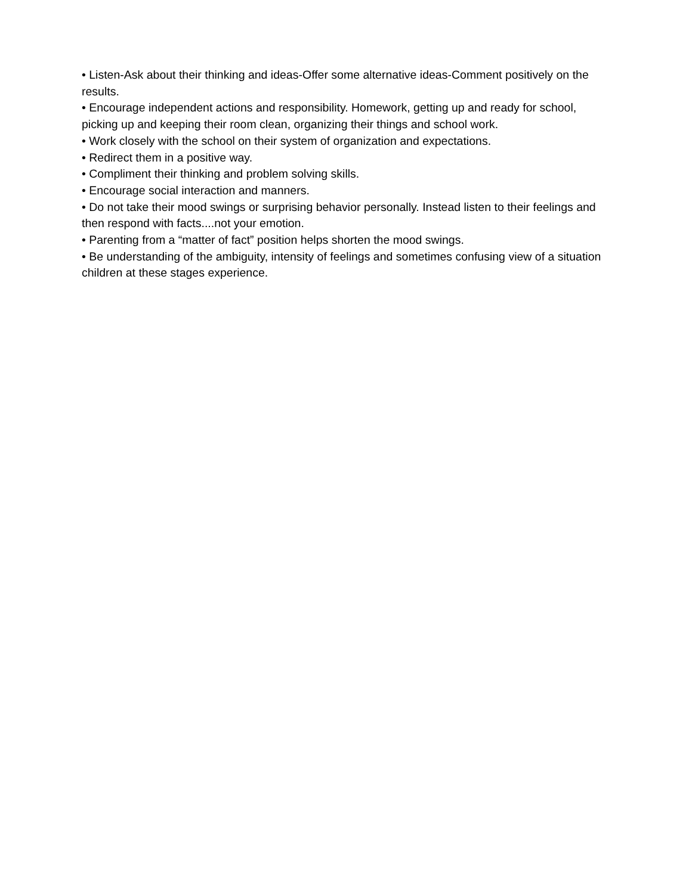• Listen-Ask about their thinking and ideas-Offer some alternative ideas-Comment positively on the results.
• Encourage independent actions and responsibility. Homework, getting up and ready for school, picking up and keeping their room clean, organizing their things and school work.
• Work closely with the school on their system of organization and expectations.
• Redirect them in a positive way.
• Compliment their thinking and problem solving skills.
• Encourage social interaction and manners.
• Do not take their mood swings or surprising behavior personally. Instead listen to their feelings and then respond with facts....not your emotion.
• Parenting from a “matter of fact” position helps shorten the mood swings.
• Be understanding of the ambiguity, intensity of feelings and sometimes confusing view of a situation children at these stages experience.